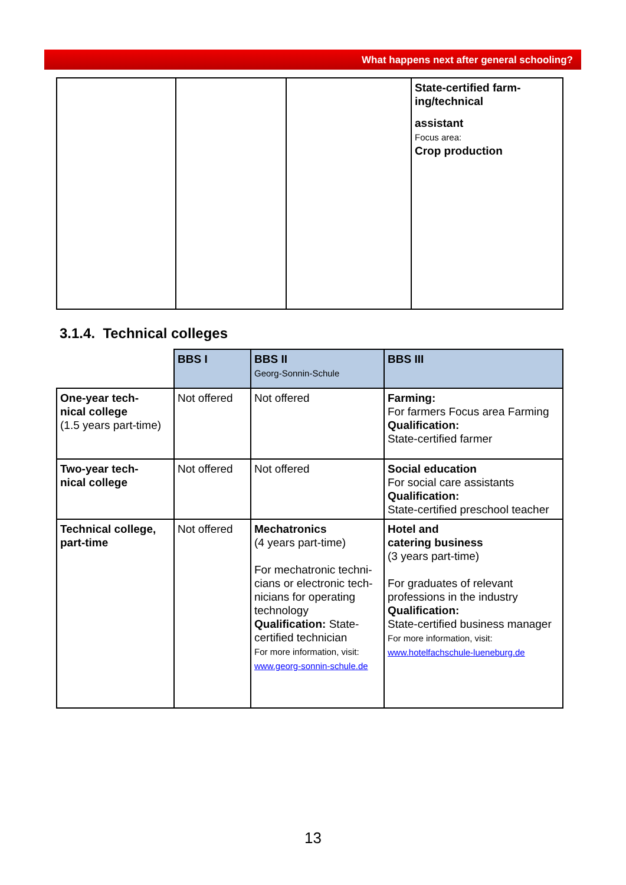What happens next after general schooling?
| | | | State-certified farm- ing/technical assistant Focus area: Crop production |
3.1.4. Technical colleges
| | BBS I | BBS II Georg-Sonnin-Schule | BBS III |
| One-year tech- nical college (1.5 years part-time) | Not offered | Not offered | Farming: For farmers Focus area Farming Qualification: State-certified farmer |
| Two-year tech- nical college | Not offered | Not offered | Social education For social care assistants Qualification: State-certified preschool teacher |
| Technical college, part-time | Not offered | Mechatronics (4 years part-time) For mechatronic techni-cians or electronic tech-nicians for operating technology Qualification: State-certified technician For more information, visit: www.georg-sonnin-schule.de | Hotel and catering business (3 years part-time) For graduates of relevant professions in the industry Qualification: State-certified business manager For more information, visit: www.hotelfachschule-lueneburg.de |
13